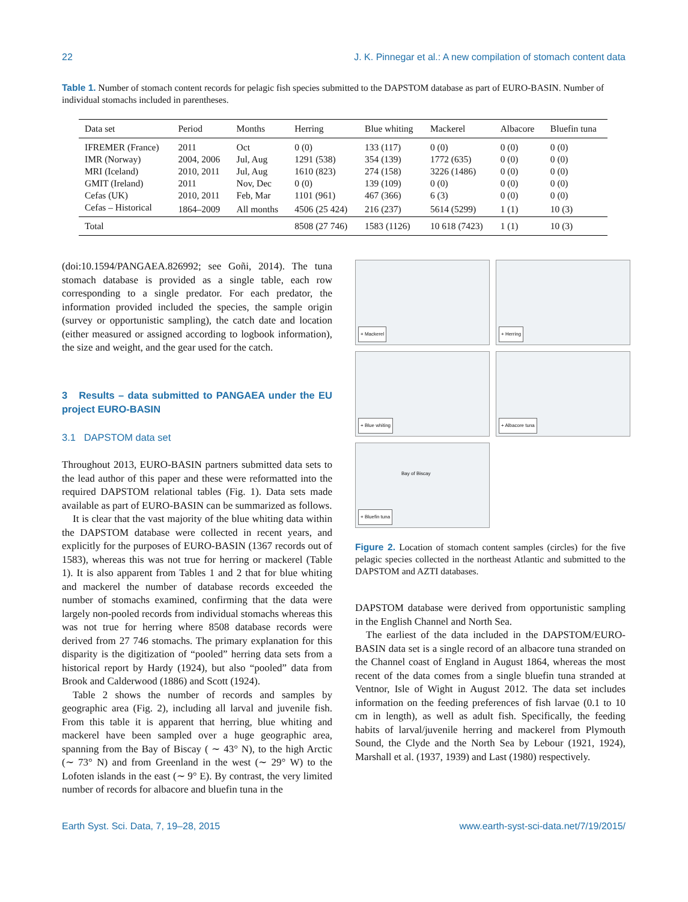22 J. K. Pinnegar et al.: A new compilation of stomach content data
Table 1. Number of stomach content records for pelagic fish species submitted to the DAPSTOM database as part of EURO-BASIN. Number of individual stomachs included in parentheses.
| Data set | Period | Months | Herring | Blue whiting | Mackerel | Albacore | Bluefin tuna |
| --- | --- | --- | --- | --- | --- | --- | --- |
| IFREMER (France) | 2011 | Oct | 0 (0) | 133 (117) | 0 (0) | 0 (0) | 0 (0) |
| IMR (Norway) | 2004, 2006 | Jul, Aug | 1291 (538) | 354 (139) | 1772 (635) | 0 (0) | 0 (0) |
| MRI (Iceland) | 2010, 2011 | Jul, Aug | 1610 (823) | 274 (158) | 3226 (1486) | 0 (0) | 0 (0) |
| GMIT (Ireland) | 2011 | Nov, Dec | 0 (0) | 139 (109) | 0 (0) | 0 (0) | 0 (0) |
| Cefas (UK) | 2010, 2011 | Feb, Mar | 1101 (961) | 467 (366) | 6 (3) | 0 (0) | 0 (0) |
| Cefas – Historical | 1864–2009 | All months | 4506 (25 424) | 216 (237) | 5614 (5299) | 1 (1) | 10 (3) |
| Total | | | 8508 (27 746) | 1583 (1126) | 10 618 (7423) | 1 (1) | 10 (3) |
(doi:10.1594/PANGAEA.826992; see Goñi, 2014). The tuna stomach database is provided as a single table, each row corresponding to a single predator. For each predator, the information provided included the species, the sample origin (survey or opportunistic sampling), the catch date and location (either measured or assigned according to logbook information), the size and weight, and the gear used for the catch.
3 Results – data submitted to PANGAEA under the EU project EURO-BASIN
3.1 DAPSTOM data set
Throughout 2013, EURO-BASIN partners submitted data sets to the lead author of this paper and these were reformatted into the required DAPSTOM relational tables (Fig. 1). Data sets made available as part of EURO-BASIN can be summarized as follows.
It is clear that the vast majority of the blue whiting data within the DAPSTOM database were collected in recent years, and explicitly for the purposes of EURO-BASIN (1367 records out of 1583), whereas this was not true for herring or mackerel (Table 1). It is also apparent from Tables 1 and 2 that for blue whiting and mackerel the number of database records exceeded the number of stomachs examined, confirming that the data were largely non-pooled records from individual stomachs whereas this was not true for herring where 8508 database records were derived from 27 746 stomachs. The primary explanation for this disparity is the digitization of “pooled” herring data sets from a historical report by Hardy (1924), but also “pooled” data from Brook and Calderwood (1886) and Scott (1924).
Table 2 shows the number of records and samples by geographic area (Fig. 2), including all larval and juvenile fish. From this table it is apparent that herring, blue whiting and mackerel have been sampled over a huge geographic area, spanning from the Bay of Biscay ( ∼ 43° N), to the high Arctic (∼ 73° N) and from Greenland in the west (∼ 29° W) to the Lofoten islands in the east (∼ 9° E). By contrast, the very limited number of records for albacore and bluefin tuna in the
+ Mackerel
+ Herring
+ Blue whiting
+ Albacore tuna
Bay of Biscay
+ Bluefin tuna
Figure 2. Location of stomach content samples (circles) for the five pelagic species collected in the northeast Atlantic and submitted to the DAPSTOM and AZTI databases.
DAPSTOM database were derived from opportunistic sampling in the English Channel and North Sea.
The earliest of the data included in the DAPSTOM/EURO-BASIN data set is a single record of an albacore tuna stranded on the Channel coast of England in August 1864, whereas the most recent of the data comes from a single bluefin tuna stranded at Ventnor, Isle of Wight in August 2012. The data set includes information on the feeding preferences of fish larvae (0.1 to 10 cm in length), as well as adult fish. Specifically, the feeding habits of larval/juvenile herring and mackerel from Plymouth Sound, the Clyde and the North Sea by Lebour (1921, 1924), Marshall et al. (1937, 1939) and Last (1980) respectively.
Earth Syst. Sci. Data, 7, 19–28, 2015 www.earth-syst-sci-data.net/7/19/2015/